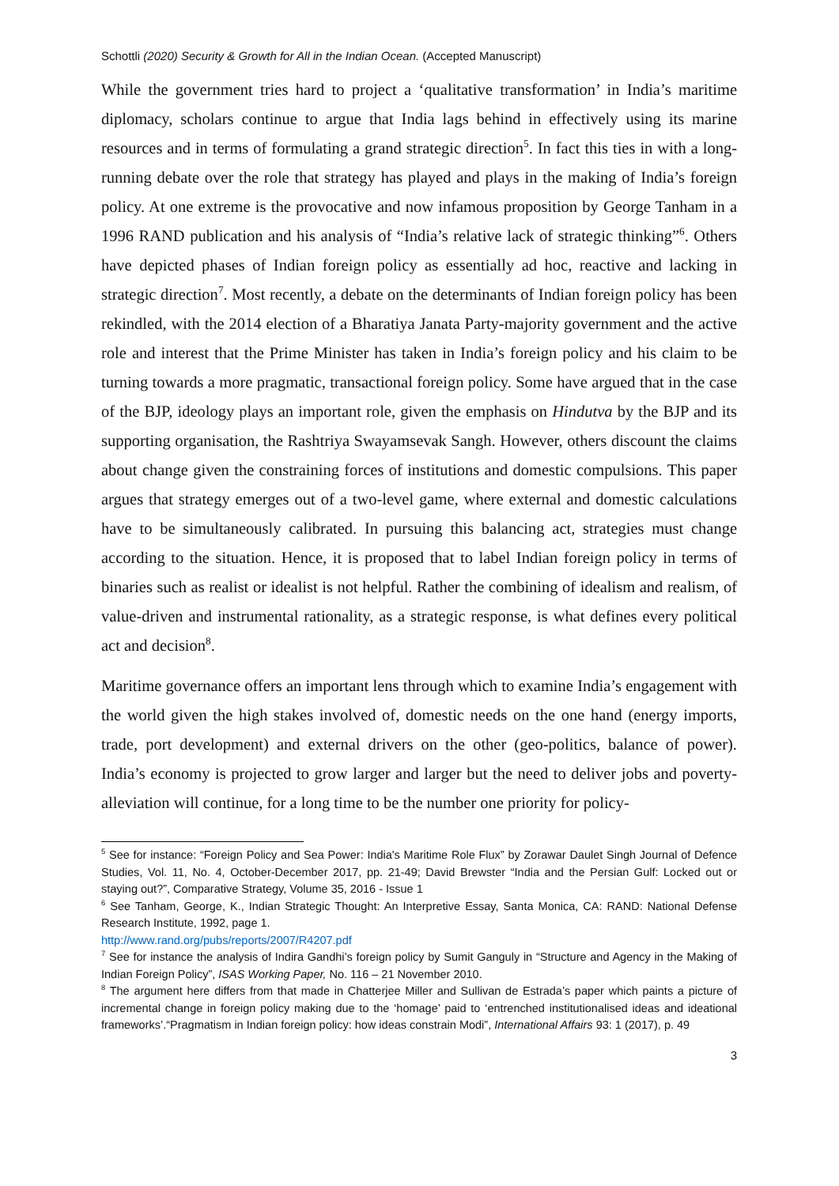Schottli (2020) Security & Growth for All in the Indian Ocean. (Accepted Manuscript)
While the government tries hard to project a ‘qualitative transformation’ in India’s maritime diplomacy, scholars continue to argue that India lags behind in effectively using its marine resources and in terms of formulating a grand strategic direction<sup>5</sup>. In fact this ties in with a long-running debate over the role that strategy has played and plays in the making of India’s foreign policy. At one extreme is the provocative and now infamous proposition by George Tanham in a 1996 RAND publication and his analysis of “India’s relative lack of strategic thinking”<sup>6</sup>. Others have depicted phases of Indian foreign policy as essentially ad hoc, reactive and lacking in strategic direction<sup>7</sup>. Most recently, a debate on the determinants of Indian foreign policy has been rekindled, with the 2014 election of a Bharatiya Janata Party-majority government and the active role and interest that the Prime Minister has taken in India’s foreign policy and his claim to be turning towards a more pragmatic, transactional foreign policy. Some have argued that in the case of the BJP, ideology plays an important role, given the emphasis on Hindutva by the BJP and its supporting organisation, the Rashtriya Swayamsevak Sangh. However, others discount the claims about change given the constraining forces of institutions and domestic compulsions. This paper argues that strategy emerges out of a two-level game, where external and domestic calculations have to be simultaneously calibrated. In pursuing this balancing act, strategies must change according to the situation. Hence, it is proposed that to label Indian foreign policy in terms of binaries such as realist or idealist is not helpful. Rather the combining of idealism and realism, of value-driven and instrumental rationality, as a strategic response, is what defines every political act and decision<sup>8</sup>.
Maritime governance offers an important lens through which to examine India’s engagement with the world given the high stakes involved of, domestic needs on the one hand (energy imports, trade, port development) and external drivers on the other (geo-politics, balance of power). India’s economy is projected to grow larger and larger but the need to deliver jobs and poverty-alleviation will continue, for a long time to be the number one priority for policy-
<sup>5</sup> See for instance: “Foreign Policy and Sea Power: India's Maritime Role Flux” by Zorawar Daulet Singh Journal of Defence Studies, Vol. 11, No. 4, October-December 2017, pp. 21-49; David Brewster “India and the Persian Gulf: Locked out or staying out?”, Comparative Strategy, Volume 35, 2016 - Issue 1
<sup>6</sup> See Tanham, George, K., Indian Strategic Thought: An Interpretive Essay, Santa Monica, CA: RAND: National Defense Research Institute, 1992, page 1.
http://www.rand.org/pubs/reports/2007/R4207.pdf
<sup>7</sup> See for instance the analysis of Indira Gandhi’s foreign policy by Sumit Ganguly in “Structure and Agency in the Making of Indian Foreign Policy”, ISAS Working Paper, No. 116 – 21 November 2010.
<sup>8</sup> The argument here differs from that made in Chatterjee Miller and Sullivan de Estrada’s paper which paints a picture of incremental change in foreign policy making due to the ‘homage’ paid to ‘entrenched institutionalised ideas and ideational frameworks’.“Pragmatism in Indian foreign policy: how ideas constrain Modi”, International Affairs 93: 1 (2017), p. 49
3